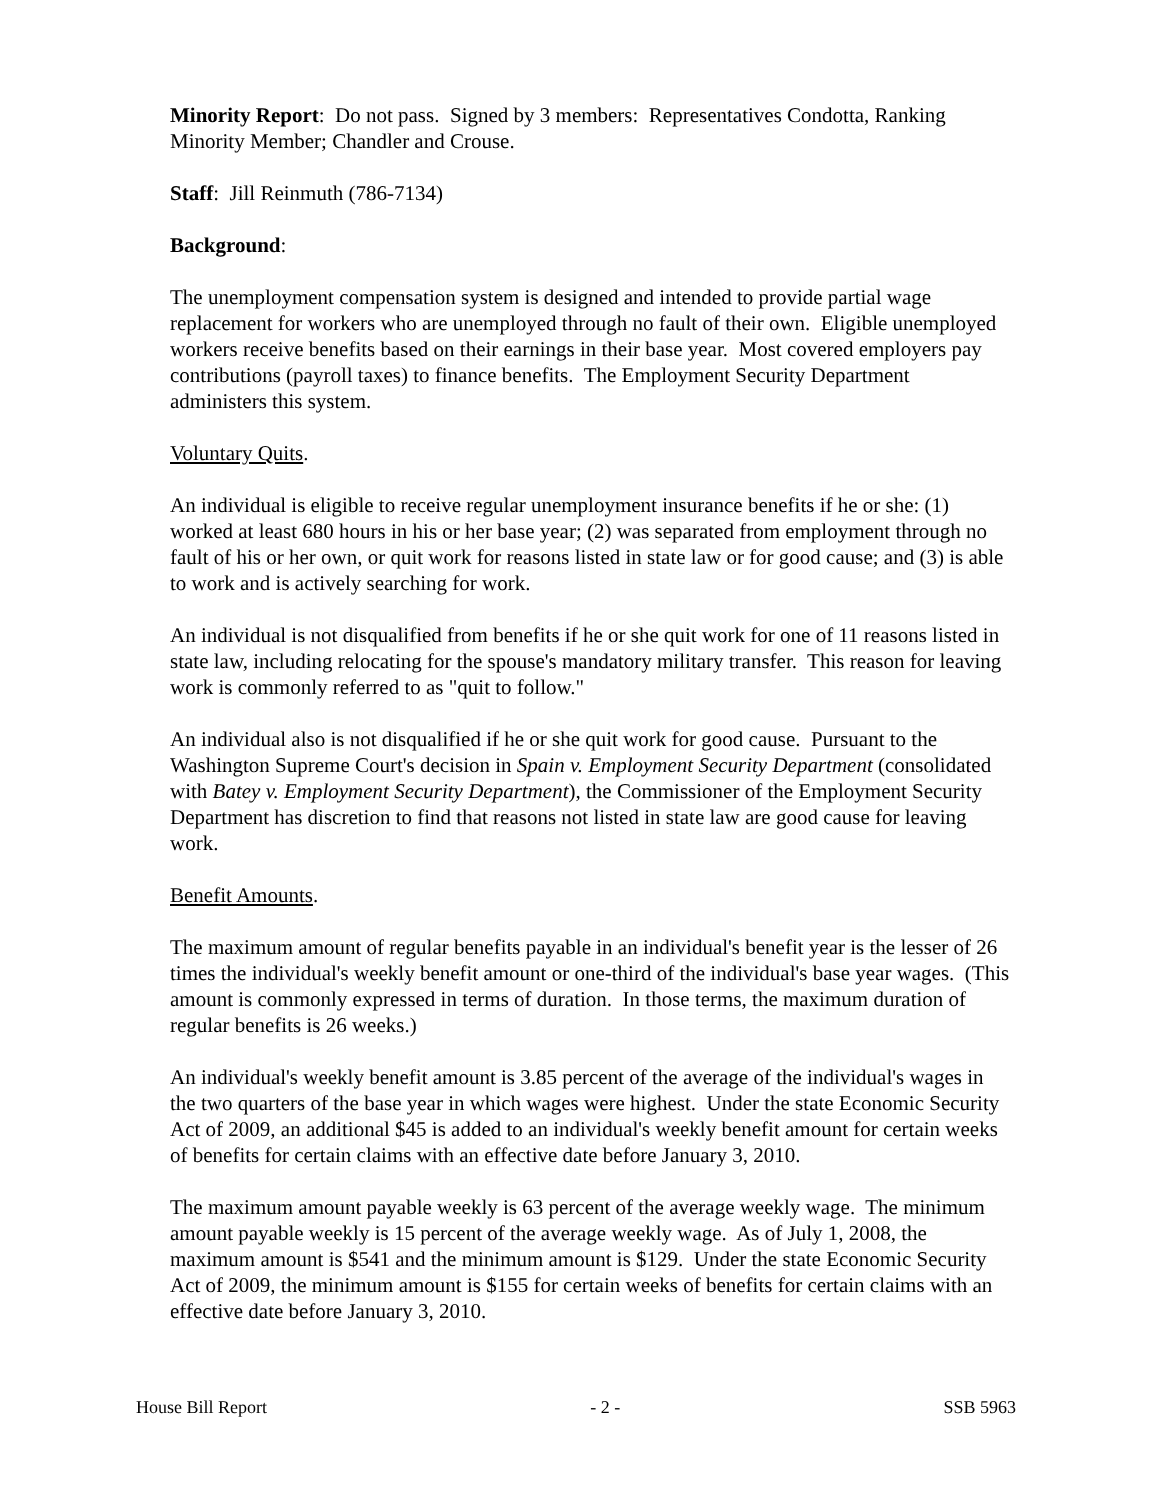Minority Report: Do not pass. Signed by 3 members: Representatives Condotta, Ranking Minority Member; Chandler and Crouse.
Staff: Jill Reinmuth (786-7134)
Background:
The unemployment compensation system is designed and intended to provide partial wage replacement for workers who are unemployed through no fault of their own. Eligible unemployed workers receive benefits based on their earnings in their base year. Most covered employers pay contributions (payroll taxes) to finance benefits. The Employment Security Department administers this system.
Voluntary Quits.
An individual is eligible to receive regular unemployment insurance benefits if he or she: (1) worked at least 680 hours in his or her base year; (2) was separated from employment through no fault of his or her own, or quit work for reasons listed in state law or for good cause; and (3) is able to work and is actively searching for work.
An individual is not disqualified from benefits if he or she quit work for one of 11 reasons listed in state law, including relocating for the spouse's mandatory military transfer. This reason for leaving work is commonly referred to as "quit to follow."
An individual also is not disqualified if he or she quit work for good cause. Pursuant to the Washington Supreme Court's decision in Spain v. Employment Security Department (consolidated with Batey v. Employment Security Department), the Commissioner of the Employment Security Department has discretion to find that reasons not listed in state law are good cause for leaving work.
Benefit Amounts.
The maximum amount of regular benefits payable in an individual's benefit year is the lesser of 26 times the individual's weekly benefit amount or one-third of the individual's base year wages. (This amount is commonly expressed in terms of duration. In those terms, the maximum duration of regular benefits is 26 weeks.)
An individual's weekly benefit amount is 3.85 percent of the average of the individual's wages in the two quarters of the base year in which wages were highest. Under the state Economic Security Act of 2009, an additional $45 is added to an individual's weekly benefit amount for certain weeks of benefits for certain claims with an effective date before January 3, 2010.
The maximum amount payable weekly is 63 percent of the average weekly wage. The minimum amount payable weekly is 15 percent of the average weekly wage. As of July 1, 2008, the maximum amount is $541 and the minimum amount is $129. Under the state Economic Security Act of 2009, the minimum amount is $155 for certain weeks of benefits for certain claims with an effective date before January 3, 2010.
House Bill Report - 2 - SSB 5963